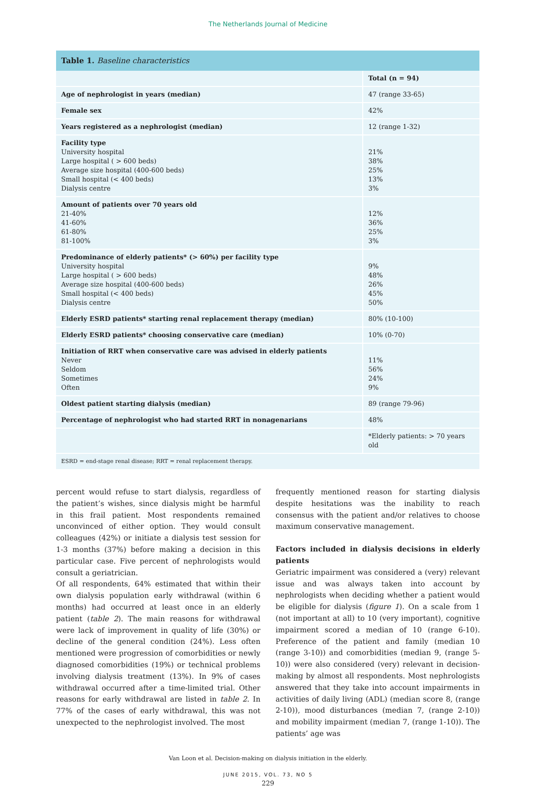The Netherlands Journal of Medicine
| Table 1. Baseline characteristics | |
| --- | --- |
| | Total (n = 94) |
| Age of nephrologist in years (median) | 47 (range 33-65) |
| Female sex | 42% |
| Years registered as a nephrologist (median) | 12 (range 1-32) |
| Facility type University hospital Large hospital ( > 600 beds) Average size hospital (400-600 beds) Small hospital (< 400 beds) Dialysis centre | 21% 38% 25% 13% 3% |
| Amount of patients over 70 years old 21-40% 41-60% 61-80% 81-100% | 12% 36% 25% 3% |
| Predominance of elderly patients* (> 60%) per facility type University hospital Large hospital ( > 600 beds) Average size hospital (400-600 beds) Small hospital (< 400 beds) Dialysis centre | 9% 48% 26% 45% 50% |
| Elderly ESRD patients* starting renal replacement therapy (median) | 80% (10-100) |
| Elderly ESRD patients* choosing conservative care (median) | 10% (0-70) |
| Initiation of RRT when conservative care was advised in elderly patients Never Seldom Sometimes Often | 11% 56% 24% 9% |
| Oldest patient starting dialysis (median) | 89 (range 79-96) |
| Percentage of nephrologist who had started RRT in nonagenarians | 48% |
| | *Elderly patients: > 70 years old |
| ESRD = end-stage renal disease; RRT = renal replacement therapy. | |
percent would refuse to start dialysis, regardless of the patient’s wishes, since dialysis might be harmful in this frail patient. Most respondents remained unconvinced of either option. They would consult colleagues (42%) or initiate a dialysis test session for 1-3 months (37%) before making a decision in this particular case. Five percent of nephrologists would consult a geriatrician.
Of all respondents, 64% estimated that within their own dialysis population early withdrawal (within 6 months) had occurred at least once in an elderly patient (table 2). The main reasons for withdrawal were lack of improvement in quality of life (30%) or decline of the general condition (24%). Less often mentioned were progression of comorbidities or newly diagnosed comorbidities (19%) or technical problems involving dialysis treatment (13%). In 9% of cases withdrawal occurred after a time-limited trial. Other reasons for early withdrawal are listed in table 2. In 77% of the cases of early withdrawal, this was not unexpected to the nephrologist involved. The most
frequently mentioned reason for starting dialysis despite hesitations was the inability to reach consensus with the patient and/or relatives to choose maximum conservative management.
Factors included in dialysis decisions in elderly patients
Geriatric impairment was considered a (very) relevant issue and was always taken into account by nephrologists when deciding whether a patient would be eligible for dialysis (figure 1). On a scale from 1 (not important at all) to 10 (very important), cognitive impairment scored a median of 10 (range 6-10). Preference of the patient and family (median 10 (range 3-10)) and comorbidities (median 9, (range 5-10)) were also considered (very) relevant in decision-making by almost all respondents. Most nephrologists answered that they take into account impairments in activities of daily living (ADL) (median score 8, (range 2-10)), mood disturbances (median 7, (range 2-10)) and mobility impairment (median 7, (range 1-10)). The patients’ age was
Van Loon et al. Decision-making on dialysis initiation in the elderly.
JUNE 2015, VOL. 73, NO 5
229